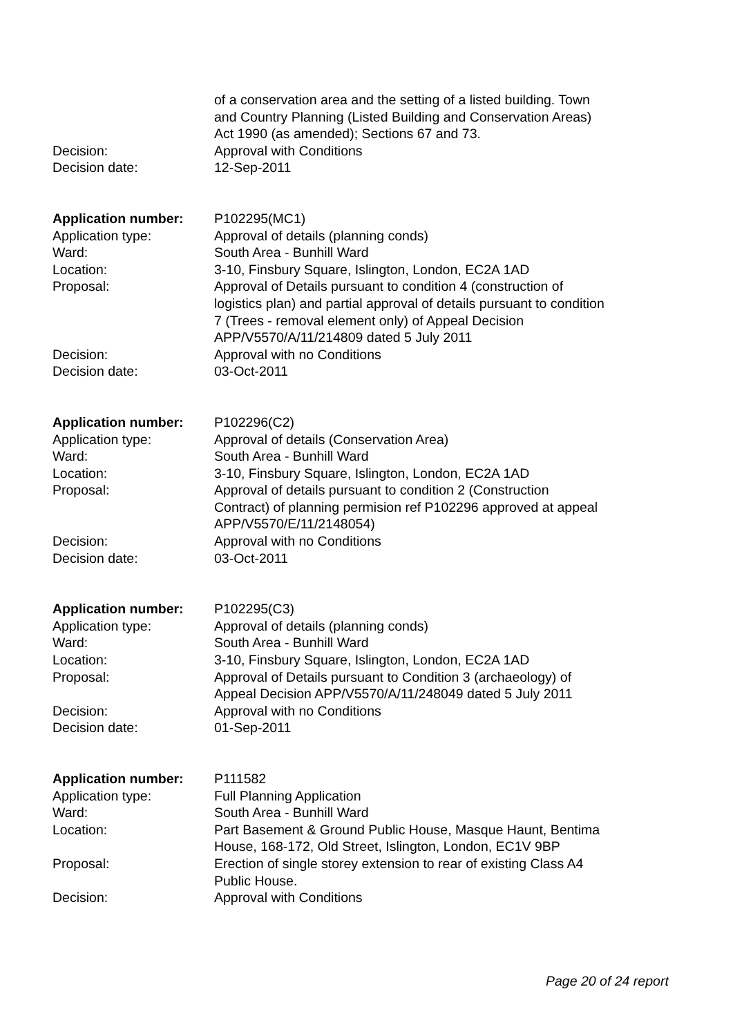| | of a conservation area and the setting of a listed building. Town and Country Planning (Listed Building and Conservation Areas) Act 1990 (as amended); Sections 67 and 73. |
| Decision: | Approval with Conditions |
| Decision date: | 12-Sep-2011 |
| Application number: | P102295(MC1) |
| Application type: | Approval of details (planning conds) |
| Ward: | South Area - Bunhill Ward |
| Location: | 3-10, Finsbury Square, Islington, London, EC2A 1AD |
| Proposal: | Approval of Details pursuant to condition 4 (construction of logistics plan) and partial approval of details pursuant to condition 7 (Trees - removal element only) of Appeal Decision APP/V5570/A/11/214809 dated 5 July 2011 |
| Decision: | Approval with no Conditions |
| Decision date: | 03-Oct-2011 |
| Application number: | P102296(C2) |
| Application type: | Approval of details (Conservation Area) |
| Ward: | South Area - Bunhill Ward |
| Location: | 3-10, Finsbury Square, Islington, London, EC2A 1AD |
| Proposal: | Approval of details pursuant to condition 2 (Construction Contract) of planning permision ref P102296 approved at appeal APP/V5570/E/11/2148054) |
| Decision: | Approval with no Conditions |
| Decision date: | 03-Oct-2011 |
| Application number: | P102295(C3) |
| Application type: | Approval of details (planning conds) |
| Ward: | South Area - Bunhill Ward |
| Location: | 3-10, Finsbury Square, Islington, London, EC2A 1AD |
| Proposal: | Approval of Details pursuant to Condition 3 (archaeology) of Appeal Decision APP/V5570/A/11/248049 dated 5 July 2011 |
| Decision: | Approval with no Conditions |
| Decision date: | 01-Sep-2011 |
| Application number: | P111582 |
| Application type: | Full Planning Application |
| Ward: | South Area - Bunhill Ward |
| Location: | Part Basement & Ground Public House, Masque Haunt, Bentima House, 168-172, Old Street, Islington, London, EC1V 9BP |
| Proposal: | Erection of single storey extension to rear of existing Class A4 Public House. |
| Decision: | Approval with Conditions |
Page 20 of 24 report